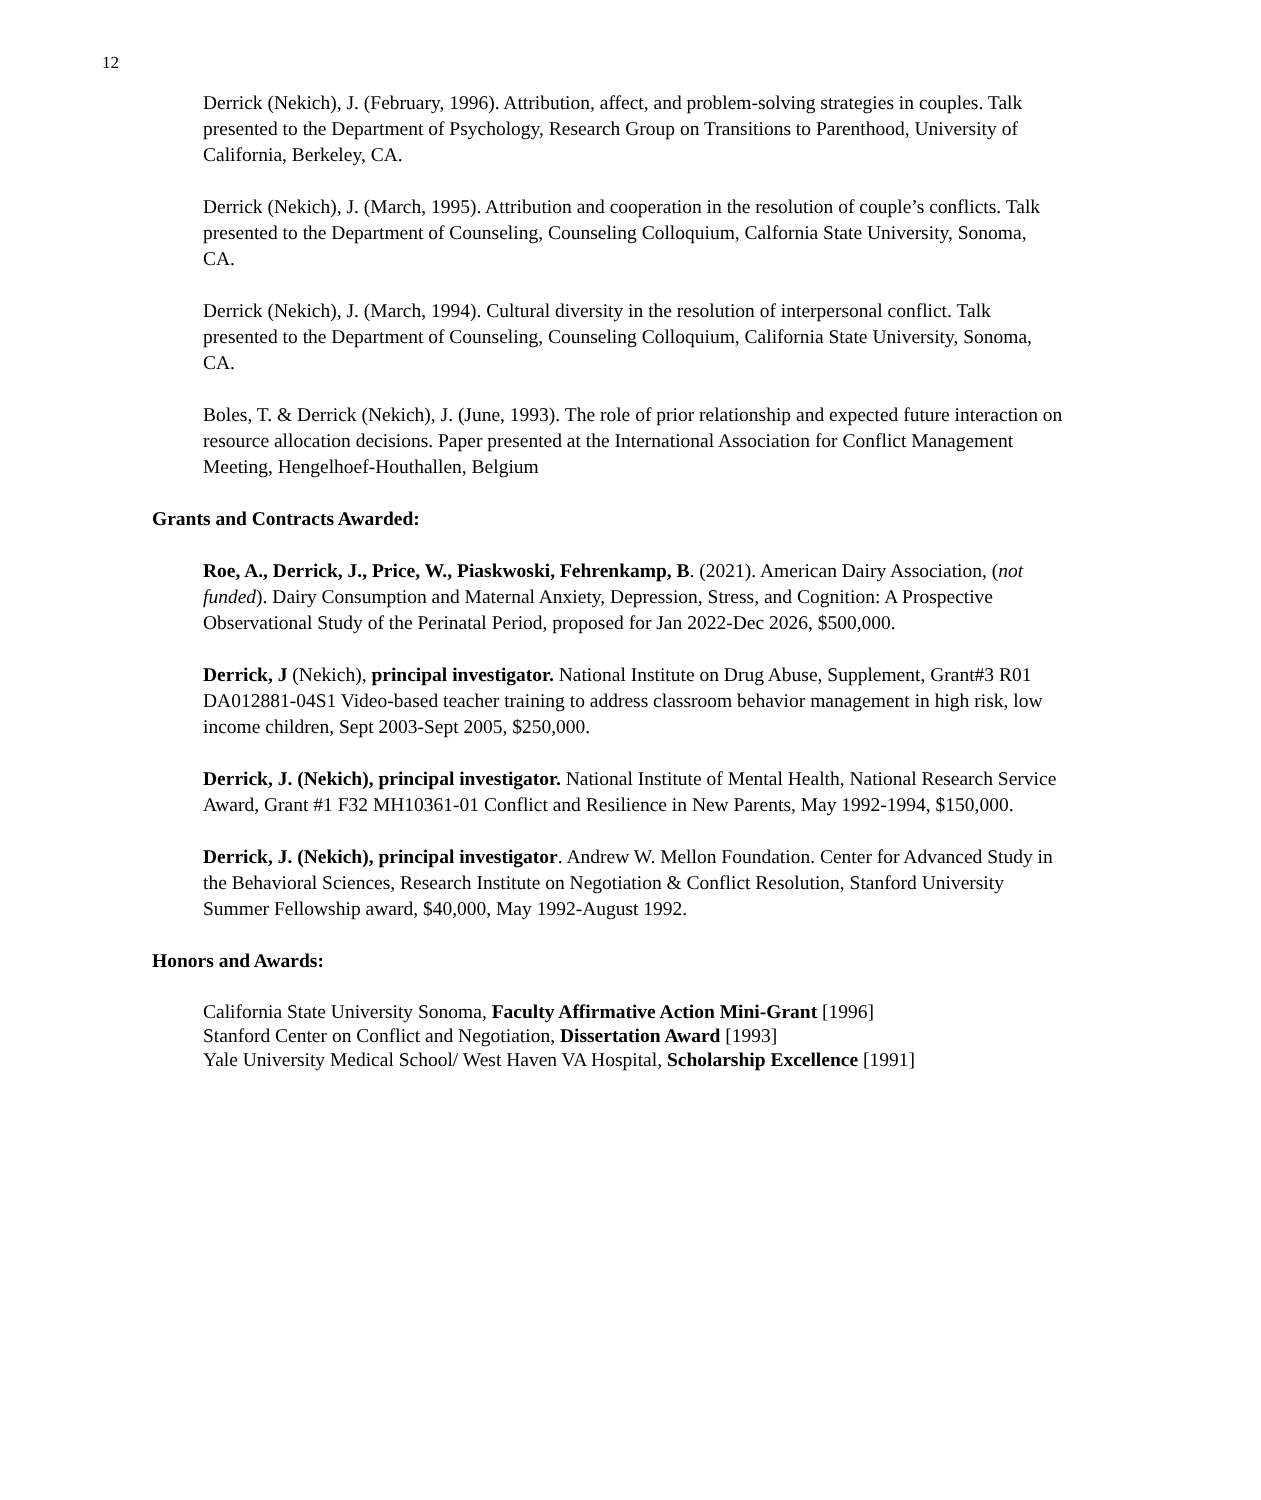12
Derrick (Nekich), J. (February, 1996). Attribution, affect, and problem-solving strategies in couples. Talk presented to the Department of Psychology, Research Group on Transitions to Parenthood, University of California, Berkeley, CA.
Derrick (Nekich), J. (March, 1995). Attribution and cooperation in the resolution of couple’s conflicts. Talk presented to the Department of Counseling, Counseling Colloquium, Calfornia State University, Sonoma, CA.
Derrick (Nekich), J. (March, 1994). Cultural diversity in the resolution of interpersonal conflict. Talk presented to the Department of Counseling, Counseling Colloquium, California State University, Sonoma, CA.
Boles, T. & Derrick (Nekich), J. (June, 1993). The role of prior relationship and expected future interaction on resource allocation decisions. Paper presented at the International Association for Conflict Management Meeting, Hengelhoef-Houthallen, Belgium
Grants and Contracts Awarded:
Roe, A., Derrick, J., Price, W., Piaskwoski, Fehrenkamp, B. (2021). American Dairy Association, (not funded). Dairy Consumption and Maternal Anxiety, Depression, Stress, and Cognition: A Prospective Observational Study of the Perinatal Period, proposed for Jan 2022-Dec 2026, $500,000.
Derrick, J (Nekich), principal investigator. National Institute on Drug Abuse, Supplement, Grant#3 R01 DA012881-04S1 Video-based teacher training to address classroom behavior management in high risk, low income children, Sept 2003-Sept 2005, $250,000.
Derrick, J. (Nekich), principal investigator. National Institute of Mental Health, National Research Service Award, Grant #1 F32 MH10361-01 Conflict and Resilience in New Parents, May 1992-1994, $150,000.
Derrick, J. (Nekich), principal investigator. Andrew W. Mellon Foundation. Center for Advanced Study in the Behavioral Sciences, Research Institute on Negotiation & Conflict Resolution, Stanford University Summer Fellowship award, $40,000, May 1992-August 1992.
Honors and Awards:
California State University Sonoma, Faculty Affirmative Action Mini-Grant [1996]
Stanford Center on Conflict and Negotiation, Dissertation Award [1993]
Yale University Medical School/ West Haven VA Hospital, Scholarship Excellence [1991]